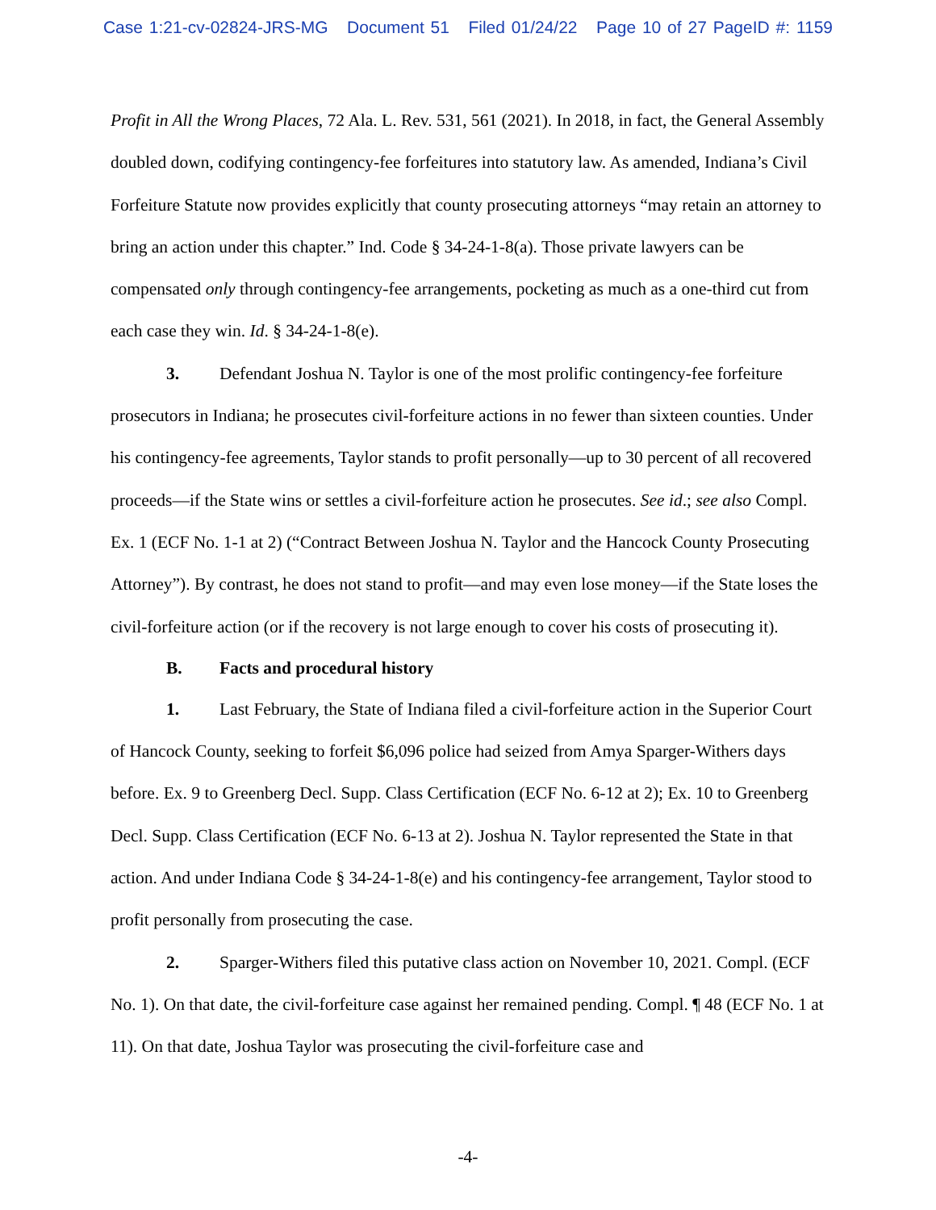Case 1:21-cv-02824-JRS-MG Document 51 Filed 01/24/22 Page 10 of 27 PageID #: 1159
Profit in All the Wrong Places, 72 Ala. L. Rev. 531, 561 (2021). In 2018, in fact, the General Assembly doubled down, codifying contingency-fee forfeitures into statutory law. As amended, Indiana’s Civil Forfeiture Statute now provides explicitly that county prosecuting attorneys “may retain an attorney to bring an action under this chapter.” Ind. Code § 34-24-1-8(a). Those private lawyers can be compensated only through contingency-fee arrangements, pocketing as much as a one-third cut from each case they win. Id. § 34-24-1-8(e).
3. Defendant Joshua N. Taylor is one of the most prolific contingency-fee forfeiture prosecutors in Indiana; he prosecutes civil-forfeiture actions in no fewer than sixteen counties. Under his contingency-fee agreements, Taylor stands to profit personally—up to 30 percent of all recovered proceeds—if the State wins or settles a civil-forfeiture action he prosecutes. See id.; see also Compl. Ex. 1 (ECF No. 1-1 at 2) (“Contract Between Joshua N. Taylor and the Hancock County Prosecuting Attorney”). By contrast, he does not stand to profit—and may even lose money—if the State loses the civil-forfeiture action (or if the recovery is not large enough to cover his costs of prosecuting it).
B. Facts and procedural history
1. Last February, the State of Indiana filed a civil-forfeiture action in the Superior Court of Hancock County, seeking to forfeit $6,096 police had seized from Amya Sparger-Withers days before. Ex. 9 to Greenberg Decl. Supp. Class Certification (ECF No. 6-12 at 2); Ex. 10 to Greenberg Decl. Supp. Class Certification (ECF No. 6-13 at 2). Joshua N. Taylor represented the State in that action. And under Indiana Code § 34-24-1-8(e) and his contingency-fee arrangement, Taylor stood to profit personally from prosecuting the case.
2. Sparger-Withers filed this putative class action on November 10, 2021. Compl. (ECF No. 1). On that date, the civil-forfeiture case against her remained pending. Compl. ¶ 48 (ECF No. 1 at 11). On that date, Joshua Taylor was prosecuting the civil-forfeiture case and
-4-